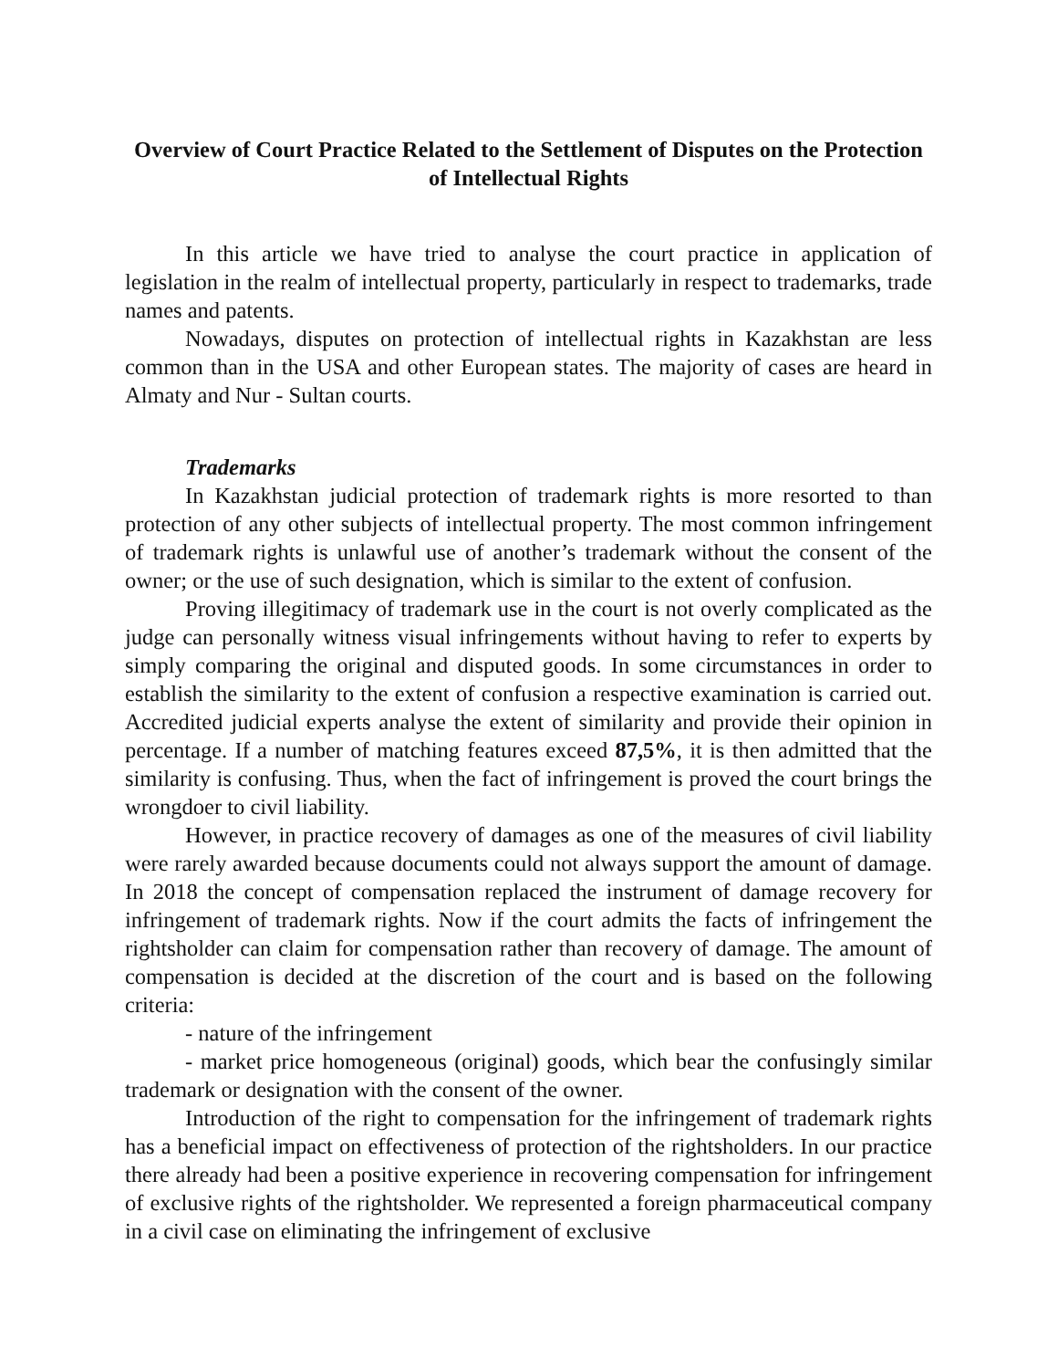Overview of Court Practice Related to the Settlement of Disputes on the Protection of Intellectual Rights
In this article we have tried to analyse the court practice in application of legislation in the realm of intellectual property, particularly in respect to trademarks, trade names and patents.
Nowadays, disputes on protection of intellectual rights in Kazakhstan are less common than in the USA and other European states. The majority of cases are heard in Almaty and Nur - Sultan courts.
Trademarks
In Kazakhstan judicial protection of trademark rights is more resorted to than protection of any other subjects of intellectual property. The most common infringement of trademark rights is unlawful use of another’s trademark without the consent of the owner; or the use of such designation, which is similar to the extent of confusion.
Proving illegitimacy of trademark use in the court is not overly complicated as the judge can personally witness visual infringements without having to refer to experts by simply comparing the original and disputed goods. In some circumstances in order to establish the similarity to the extent of confusion a respective examination is carried out. Accredited judicial experts analyse the extent of similarity and provide their opinion in percentage. If a number of matching features exceed 87,5%, it is then admitted that the similarity is confusing. Thus, when the fact of infringement is proved the court brings the wrongdoer to civil liability.
However, in practice recovery of damages as one of the measures of civil liability were rarely awarded because documents could not always support the amount of damage. In 2018 the concept of compensation replaced the instrument of damage recovery for infringement of trademark rights. Now if the court admits the facts of infringement the rightsholder can claim for compensation rather than recovery of damage. The amount of compensation is decided at the discretion of the court and is based on the following criteria:
- nature of the infringement
- market price homogeneous (original) goods, which bear the confusingly similar trademark or designation with the consent of the owner.
Introduction of the right to compensation for the infringement of trademark rights has a beneficial impact on effectiveness of protection of the rightsholders. In our practice there already had been a positive experience in recovering compensation for infringement of exclusive rights of the rightsholder. We represented a foreign pharmaceutical company in a civil case on eliminating the infringement of exclusive